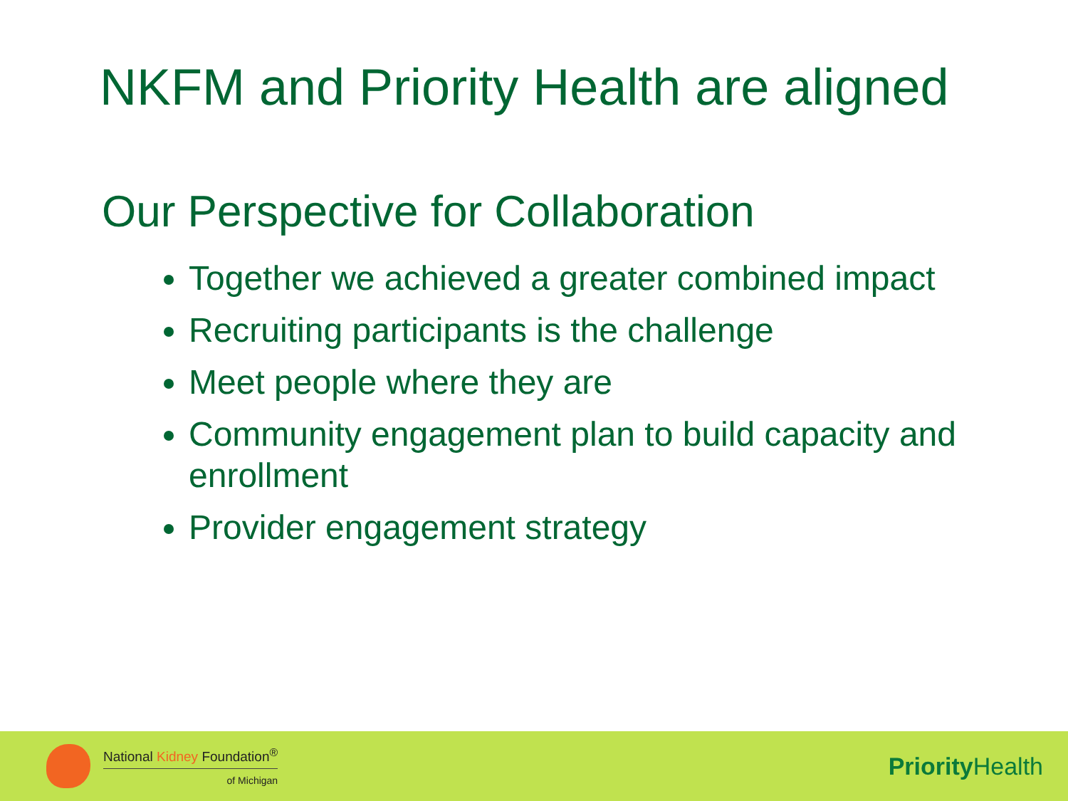NKFM and Priority Health are aligned
Our Perspective for Collaboration
Together we achieved a greater combined impact
Recruiting participants is the challenge
Meet people where they are
Community engagement plan to build capacity and enrollment
Provider engagement strategy
National Kidney Foundation<sup>®</sup>
of Michigan
Priority Health